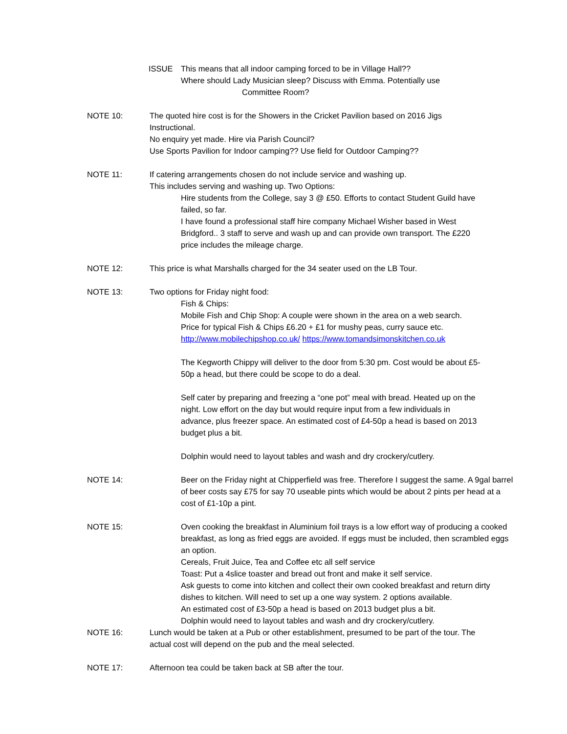ISSUE This means that all indoor camping forced to be in Village Hall??
Where should Lady Musician sleep? Discuss with Emma. Potentially use
Committee Room?
NOTE 10: The quoted hire cost is for the Showers in the Cricket Pavilion based on 2016 Jigs Instructional.
No enquiry yet made. Hire via Parish Council?
Use Sports Pavilion for Indoor camping?? Use field for Outdoor Camping??
NOTE 11: If catering arrangements chosen do not include service and washing up.
This includes serving and washing up. Two Options:
Hire students from the College, say 3 @ £50. Efforts to contact Student Guild have failed, so far.
I have found a professional staff hire company Michael Wisher based in West Bridgford.. 3 staff to serve and wash up and can provide own transport. The £220 price includes the mileage charge.
NOTE 12: This price is what Marshalls charged for the 34 seater used on the LB Tour.
NOTE 13: Two options for Friday night food:
Fish & Chips:
Mobile Fish and Chip Shop: A couple were shown in the area on a web search. Price for typical Fish & Chips £6.20 + £1 for mushy peas, curry sauce etc. http://www.mobilechipshop.co.uk/ https://www.tomandsimonskitchen.co.uk
The Kegworth Chippy will deliver to the door from 5:30 pm. Cost would be about £5-50p a head, but there could be scope to do a deal.
Self cater by preparing and freezing a “one pot” meal with bread. Heated up on the night. Low effort on the day but would require input from a few individuals in advance, plus freezer space. An estimated cost of £4-50p a head is based on 2013 budget plus a bit.
Dolphin would need to layout tables and wash and dry crockery/cutlery.
NOTE 14: Beer on the Friday night at Chipperfield was free. Therefore I suggest the same. A 9gal barrel of beer costs say £75 for say 70 useable pints which would be about 2 pints per head at a cost of £1-10p a pint.
NOTE 15: Oven cooking the breakfast in Aluminium foil trays is a low effort way of producing a cooked breakfast, as long as fried eggs are avoided. If eggs must be included, then scrambled eggs an option.
Cereals, Fruit Juice, Tea and Coffee etc all self service
Toast: Put a 4slice toaster and bread out front and make it self service.
Ask guests to come into kitchen and collect their own cooked breakfast and return dirty dishes to kitchen. Will need to set up a one way system. 2 options available.
An estimated cost of £3-50p a head is based on 2013 budget plus a bit.
Dolphin would need to layout tables and wash and dry crockery/cutlery.
NOTE 16: Lunch would be taken at a Pub or other establishment, presumed to be part of the tour. The actual cost will depend on the pub and the meal selected.
NOTE 17: Afternoon tea could be taken back at SB after the tour.